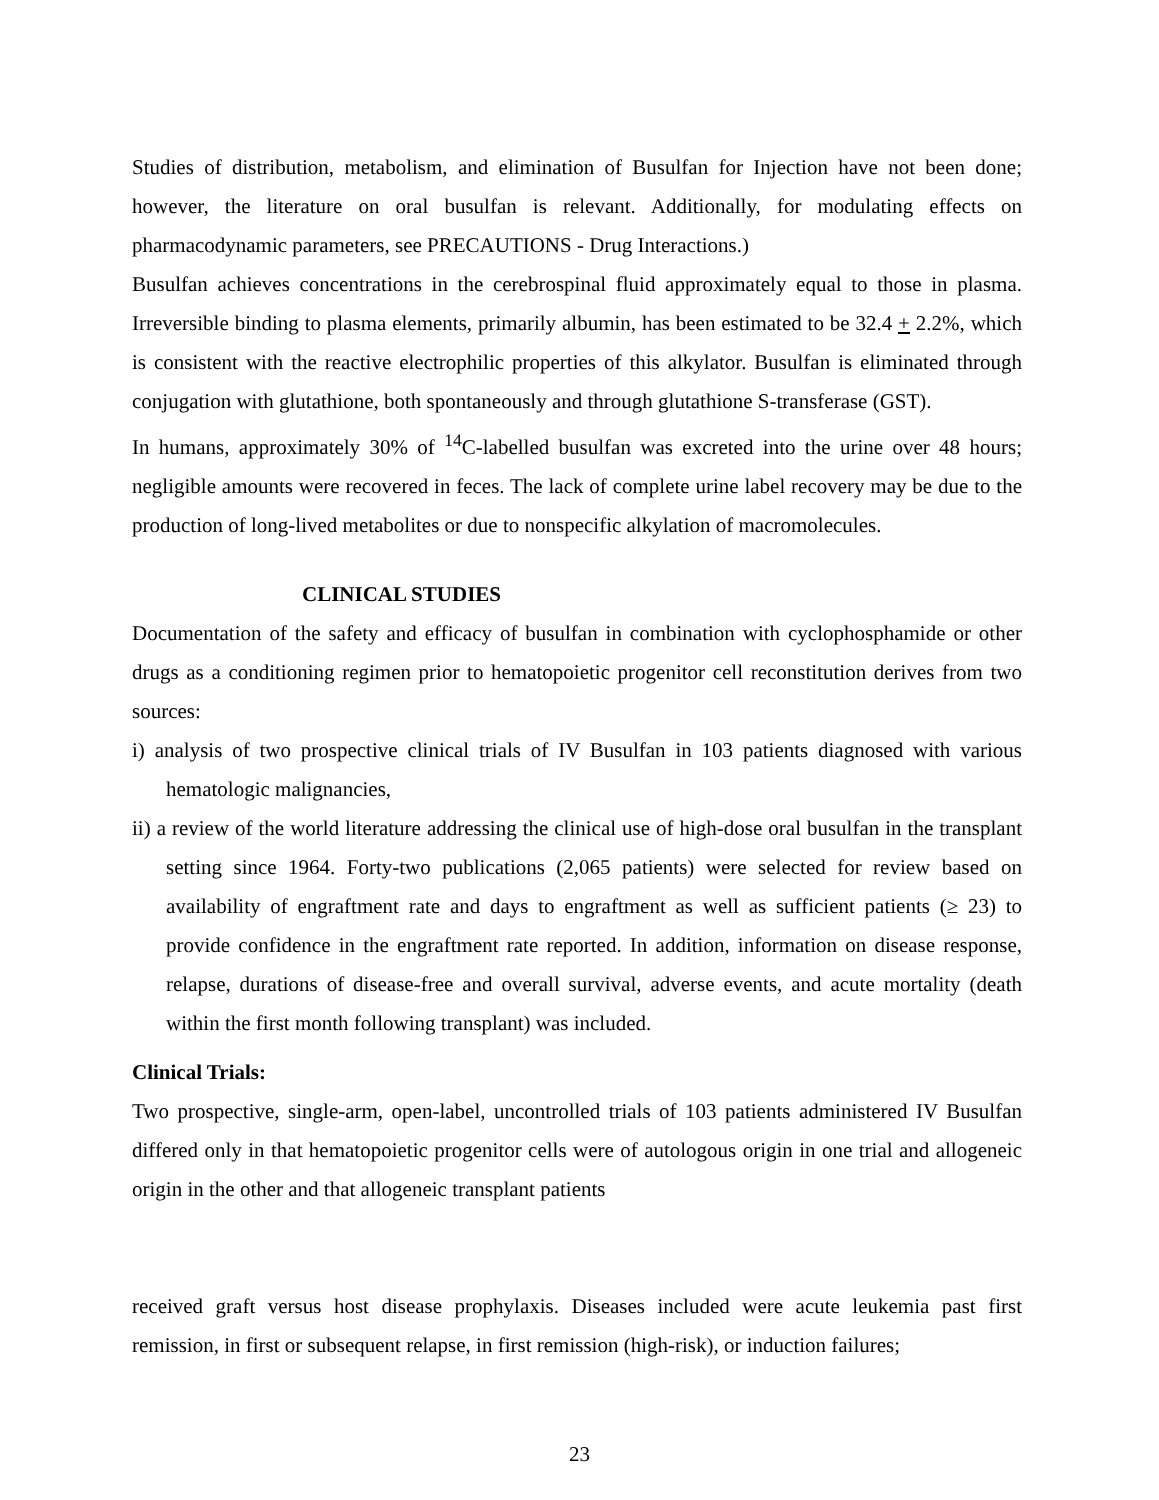Studies of distribution, metabolism, and elimination of Busulfan for Injection have not been done; however, the literature on oral busulfan is relevant. Additionally, for modulating effects on pharmacodynamic parameters, see PRECAUTIONS - Drug Interactions.)
Busulfan achieves concentrations in the cerebrospinal fluid approximately equal to those in plasma. Irreversible binding to plasma elements, primarily albumin, has been estimated to be 32.4 + 2.2%, which is consistent with the reactive electrophilic properties of this alkylator. Busulfan is eliminated through conjugation with glutathione, both spontaneously and through glutathione S-transferase (GST).
In humans, approximately 30% of <sup>14</sup>C-labelled busulfan was excreted into the urine over 48 hours; negligible amounts were recovered in feces. The lack of complete urine label recovery may be due to the production of long-lived metabolites or due to nonspecific alkylation of macromolecules.
CLINICAL STUDIES
Documentation of the safety and efficacy of busulfan in combination with cyclophosphamide or other drugs as a conditioning regimen prior to hematopoietic progenitor cell reconstitution derives from two sources:
i) analysis of two prospective clinical trials of IV Busulfan in 103 patients diagnosed with various hematologic malignancies,
ii) a review of the world literature addressing the clinical use of high-dose oral busulfan in the transplant setting since 1964. Forty-two publications (2,065 patients) were selected for review based on availability of engraftment rate and days to engraftment as well as sufficient patients (≥ 23) to provide confidence in the engraftment rate reported. In addition, information on disease response, relapse, durations of disease-free and overall survival, adverse events, and acute mortality (death within the first month following transplant) was included.
Clinical Trials:
Two prospective, single-arm, open-label, uncontrolled trials of 103 patients administered IV Busulfan differed only in that hematopoietic progenitor cells were of autologous origin in one trial and allogeneic origin in the other and that allogeneic transplant patients
received graft versus host disease prophylaxis. Diseases included were acute leukemia past first remission, in first or subsequent relapse, in first remission (high-risk), or induction failures;
23